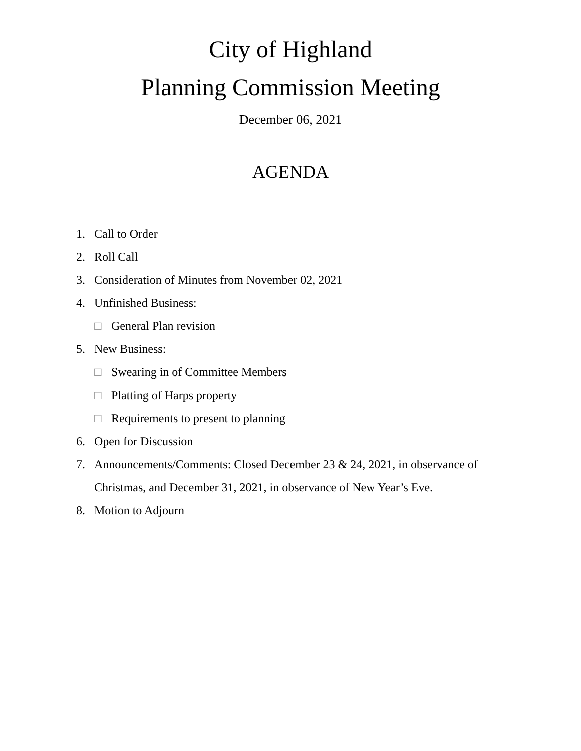City of Highland
Planning Commission Meeting
December 06, 2021
AGENDA
1. Call to Order
2. Roll Call
3. Consideration of Minutes from November 02, 2021
4. Unfinished Business:
□ General Plan revision
5. New Business:
□ Swearing in of Committee Members
□ Platting of Harps property
□ Requirements to present to planning
6. Open for Discussion
7. Announcements/Comments: Closed December 23 & 24, 2021, in observance of Christmas, and December 31, 2021, in observance of New Year’s Eve.
8. Motion to Adjourn